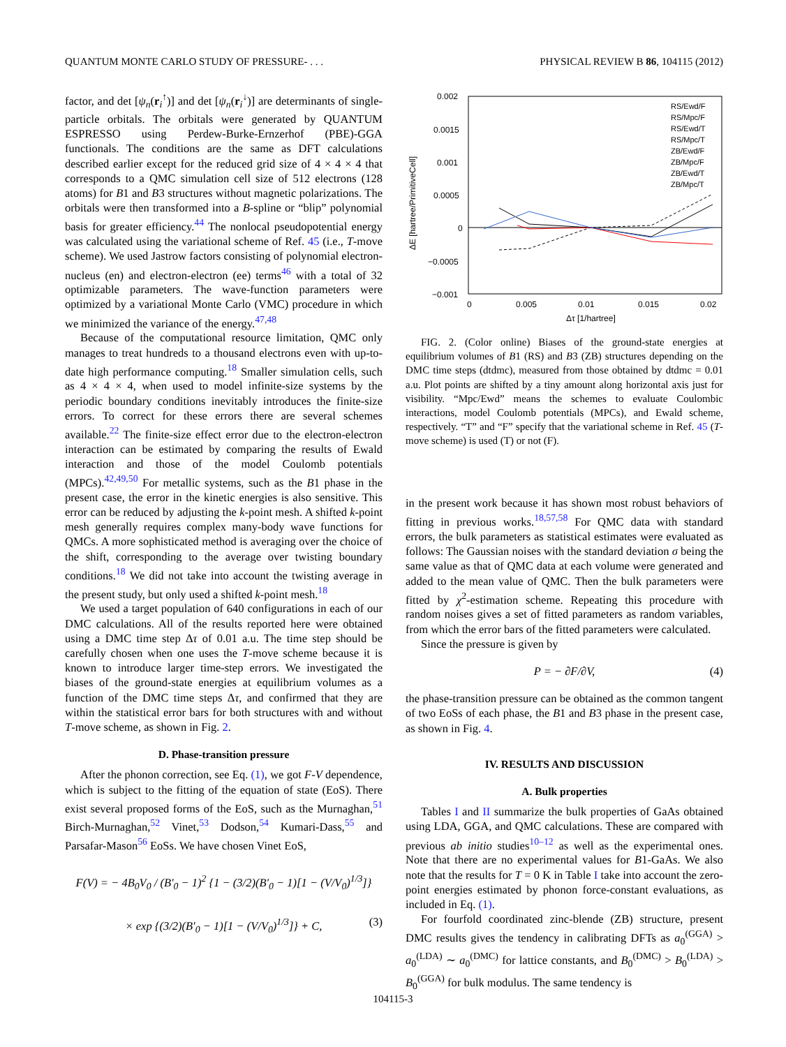QUANTUM MONTE CARLO STUDY OF PRESSURE- . . . PHYSICAL REVIEW B 86, 104115 (2012)
factor, and det [ψ<sub>n</sub>(r<sub>i</sub><sup>↑</sup>)] and det [ψ<sub>n</sub>(r<sub>i</sub><sup>↓</sup>)] are determinants of single-particle orbitals. The orbitals were generated by QUANTUM ESPRESSO using Perdew-Burke-Ernzerhof (PBE)-GGA functionals. The conditions are the same as DFT calculations described earlier except for the reduced grid size of 4 × 4 × 4 that corresponds to a QMC simulation cell size of 512 electrons (128 atoms) for B1 and B3 structures without magnetic polarizations. The orbitals were then transformed into a B-spline or “blip” polynomial basis for greater efficiency.<sup>44</sup> The nonlocal pseudopotential energy was calculated using the variational scheme of Ref. 45 (i.e., T-move scheme). We used Jastrow factors consisting of polynomial electron-nucleus (en) and electron-electron (ee) terms<sup>46</sup> with a total of 32 optimizable parameters. The wave-function parameters were optimized by a variational Monte Carlo (VMC) procedure in which we minimized the variance of the energy.<sup>47,48</sup>
Because of the computational resource limitation, QMC only manages to treat hundreds to a thousand electrons even with up-to-date high performance computing.<sup>18</sup> Smaller simulation cells, such as 4 × 4 × 4, when used to model infinite-size systems by the periodic boundary conditions inevitably introduces the finite-size errors. To correct for these errors there are several schemes available.<sup>22</sup> The finite-size effect error due to the electron-electron interaction can be estimated by comparing the results of Ewald interaction and those of the model Coulomb potentials (MPCs).<sup>42,49,50</sup> For metallic systems, such as the B1 phase in the present case, the error in the kinetic energies is also sensitive. This error can be reduced by adjusting the k-point mesh. A shifted k-point mesh generally requires complex many-body wave functions for QMCs. A more sophisticated method is averaging over the choice of the shift, corresponding to the average over twisting boundary conditions.<sup>18</sup> We did not take into account the twisting average in the present study, but only used a shifted k-point mesh.<sup>18</sup>
We used a target population of 640 configurations in each of our DMC calculations. All of the results reported here were obtained using a DMC time step Δτ of 0.01 a.u. The time step should be carefully chosen when one uses the T-move scheme because it is known to introduce larger time-step errors. We investigated the biases of the ground-state energies at equilibrium volumes as a function of the DMC time steps Δτ, and confirmed that they are within the statistical error bars for both structures with and without T-move scheme, as shown in Fig. 2.
D. Phase-transition pressure
After the phonon correction, see Eq. (1), we got F-V dependence, which is subject to the fitting of the equation of state (EoS). There exist several proposed forms of the EoS, such as the Murnaghan,<sup>51</sup> Birch-Murnaghan,<sup>52</sup> Vinet,<sup>53</sup> Dodson,<sup>54</sup> Kumari-Dass,<sup>55</sup> and Parsafar-Mason<sup>56</sup> EoSs. We have chosen Vinet EoS,
F(V) = − 4B<sub>0</sub>V<sub>0</sub> / (B′<sub>0</sub> − 1)<sup>2</sup> {1 − (3/2)(B′<sub>0</sub> − 1)[1 − (V/V<sub>0</sub>)<sup>1/3</sup>]}
× exp {(3/2)(B′<sub>0</sub> − 1)[1 − (V/V<sub>0</sub>)<sup>1/3</sup>]} + C, (3)
0.002
0.0015
0.001
0.0005
0
−0.0005
−0.001
0
0.005
0.01
0.015
0.02
Δτ [1/hartree]
ΔE [hartree/PrimitiveCell]
RS/Ewd/F
RS/Mpc/F
RS/Ewd/T
RS/Mpc/T
ZB/Ewd/F
ZB/Mpc/F
ZB/Ewd/T
ZB/Mpc/T
FIG. 2. (Color online) Biases of the ground-state energies at equilibrium volumes of B1 (RS) and B3 (ZB) structures depending on the DMC time steps (dtdmc), measured from those obtained by dtdmc = 0.01 a.u. Plot points are shifted by a tiny amount along horizontal axis just for visibility. “Mpc/Ewd” means the schemes to evaluate Coulombic interactions, model Coulomb potentials (MPCs), and Ewald scheme, respectively. “T” and “F” specify that the variational scheme in Ref. 45 (T-move scheme) is used (T) or not (F).
in the present work because it has shown most robust behaviors of fitting in previous works.<sup>18,57,58</sup> For QMC data with standard errors, the bulk parameters as statistical estimates were evaluated as follows: The Gaussian noises with the standard deviation σ being the same value as that of QMC data at each volume were generated and added to the mean value of QMC. Then the bulk parameters were fitted by χ<sup>2</sup>-estimation scheme. Repeating this procedure with random noises gives a set of fitted parameters as random variables, from which the error bars of the fitted parameters were calculated.
Since the pressure is given by
P = − ∂F/∂V, (4)
the phase-transition pressure can be obtained as the common tangent of two EoSs of each phase, the B1 and B3 phase in the present case, as shown in Fig. 4.
IV. RESULTS AND DISCUSSION
A. Bulk properties
Tables I and II summarize the bulk properties of GaAs obtained using LDA, GGA, and QMC calculations. These are compared with previous ab initio studies<sup>10–12</sup> as well as the experimental ones. Note that there are no experimental values for B1-GaAs. We also note that the results for T = 0 K in Table I take into account the zero-point energies estimated by phonon force-constant evaluations, as included in Eq. (1).
For fourfold coordinated zinc-blende (ZB) structure, present DMC results gives the tendency in calibrating DFTs as a<sub>0</sub><sup>(GGA)</sup> > a<sub>0</sub><sup>(LDA)</sup> ∼ a<sub>0</sub><sup>(DMC)</sup> for lattice constants, and B<sub>0</sub><sup>(DMC)</sup> > B<sub>0</sub><sup>(LDA)</sup> > B<sub>0</sub><sup>(GGA)</sup> for bulk modulus. The same tendency is
104115-3